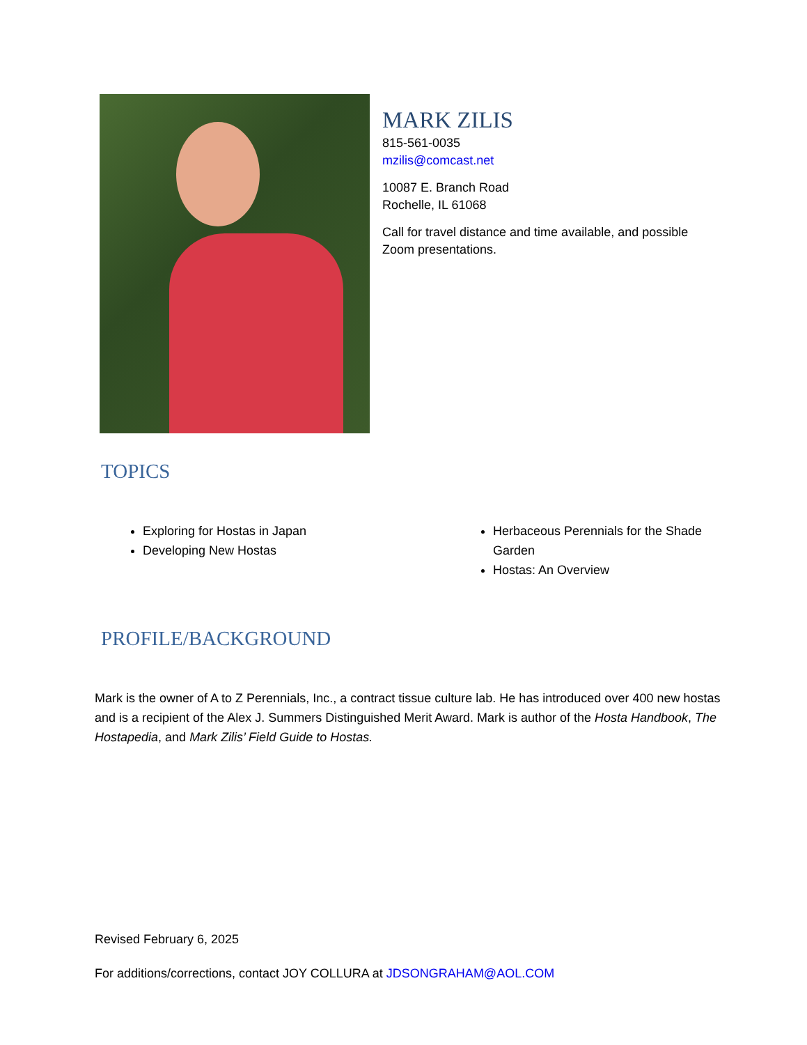MARK ZILIS
815-561-0035
mzilis@comcast.net
10087 E. Branch Road
Rochelle, IL 61068
Call for travel distance and time available, and possible
Zoom presentations.
TOPICS
Exploring for Hostas in Japan
Developing New Hostas
Herbaceous Perennials for the Shade Garden
Hostas: An Overview
PROFILE/BACKGROUND
Mark is the owner of A to Z Perennials, Inc., a contract tissue culture lab. He has introduced over 400 new hostas and is a recipient of the Alex J. Summers Distinguished Merit Award. Mark is author of the Hosta Handbook, The Hostapedia, and Mark Zilis’ Field Guide to Hostas.
Revised February 6, 2025
For additions/corrections, contact JOY COLLURA at JDSONGRAHAM@AOL.COM